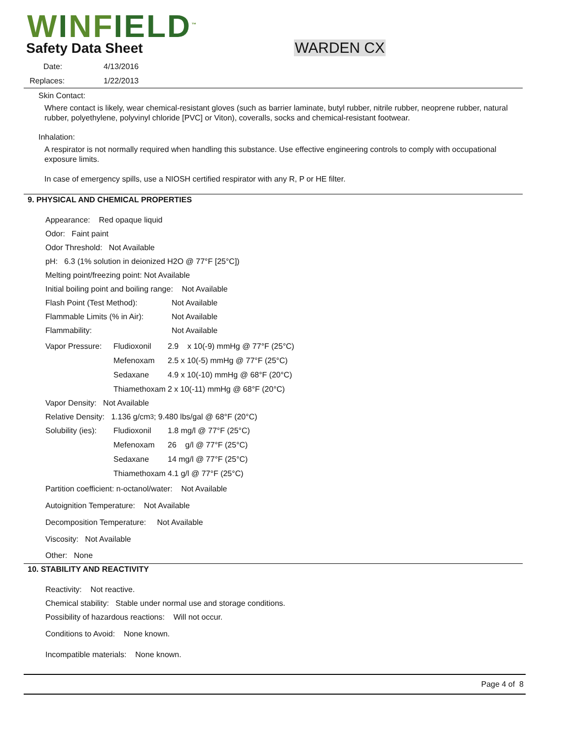WINFIELD<sup>™</sup>
Safety Data Sheet WARDEN CX
Date: 4/13/2016
Replaces: 1/22/2013
Skin Contact:
Where contact is likely, wear chemical-resistant gloves (such as barrier laminate, butyl rubber, nitrile rubber, neoprene rubber, natural rubber, polyethylene, polyvinyl chloride [PVC] or Viton), coveralls, socks and chemical-resistant footwear.
Inhalation:
A respirator is not normally required when handling this substance. Use effective engineering controls to comply with occupational exposure limits.
In case of emergency spills, use a NIOSH certified respirator with any R, P or HE filter.
9. PHYSICAL AND CHEMICAL PROPERTIES
Appearance: Red opaque liquid
Odor: Faint paint
Odor Threshold: Not Available
pH: 6.3 (1% solution in deionized H2O @ 77°F [25°C])
Melting point/freezing point: Not Available
Initial boiling point and boiling range: Not Available
Flash Point (Test Method): Not Available
Flammable Limits (% in Air): Not Available
Flammability: Not Available
Vapor Pressure: Fludioxonil 2.9 x 10(-9) mmHg @ 77°F (25°C)
Mefenoxam 2.5 x 10(-5) mmHg @ 77°F (25°C)
Sedaxane 4.9 x 10(-10) mmHg @ 68°F (20°C)
Thiamethoxam 2 x 10(-11) mmHg @ 68°F (20°C)
Vapor Density: Not Available
Relative Density: 1.136 g/cm<sup>3</sup> ; 9.480 lbs/gal @ 68°F (20°C)
Solubility (ies): Fludioxonil 1.8 mg/l @ 77°F (25°C)
Mefenoxam 26 g/l @ 77°F (25°C)
Sedaxane 14 mg/l @ 77°F (25°C)
Thiamethoxam 4.1 g/l @ 77°F (25°C)
Partition coefficient: n-octanol/water: Not Available
Autoignition Temperature: Not Available
Decomposition Temperature: Not Available
Viscosity: Not Available
Other: None
10. STABILITY AND REACTIVITY
Reactivity: Not reactive.
Chemical stability: Stable under normal use and storage conditions.
Possibility of hazardous reactions: Will not occur.
Conditions to Avoid: None known.
Incompatible materials: None known.
Page 4 of 8